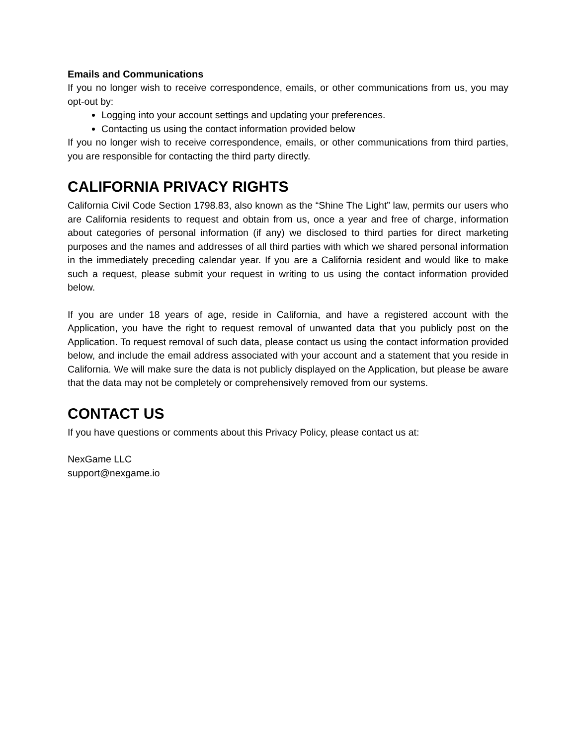Emails and Communications
If you no longer wish to receive correspondence, emails, or other communications from us, you may opt-out by:
Logging into your account settings and updating your preferences.
Contacting us using the contact information provided below
If you no longer wish to receive correspondence, emails, or other communications from third parties, you are responsible for contacting the third party directly.
CALIFORNIA PRIVACY RIGHTS
California Civil Code Section 1798.83, also known as the “Shine The Light” law, permits our users who are California residents to request and obtain from us, once a year and free of charge, information about categories of personal information (if any) we disclosed to third parties for direct marketing purposes and the names and addresses of all third parties with which we shared personal information in the immediately preceding calendar year. If you are a California resident and would like to make such a request, please submit your request in writing to us using the contact information provided below.
If you are under 18 years of age, reside in California, and have a registered account with the Application, you have the right to request removal of unwanted data that you publicly post on the Application. To request removal of such data, please contact us using the contact information provided below, and include the email address associated with your account and a statement that you reside in California. We will make sure the data is not publicly displayed on the Application, but please be aware that the data may not be completely or comprehensively removed from our systems.
CONTACT US
If you have questions or comments about this Privacy Policy, please contact us at:
NexGame LLC
support@nexgame.io